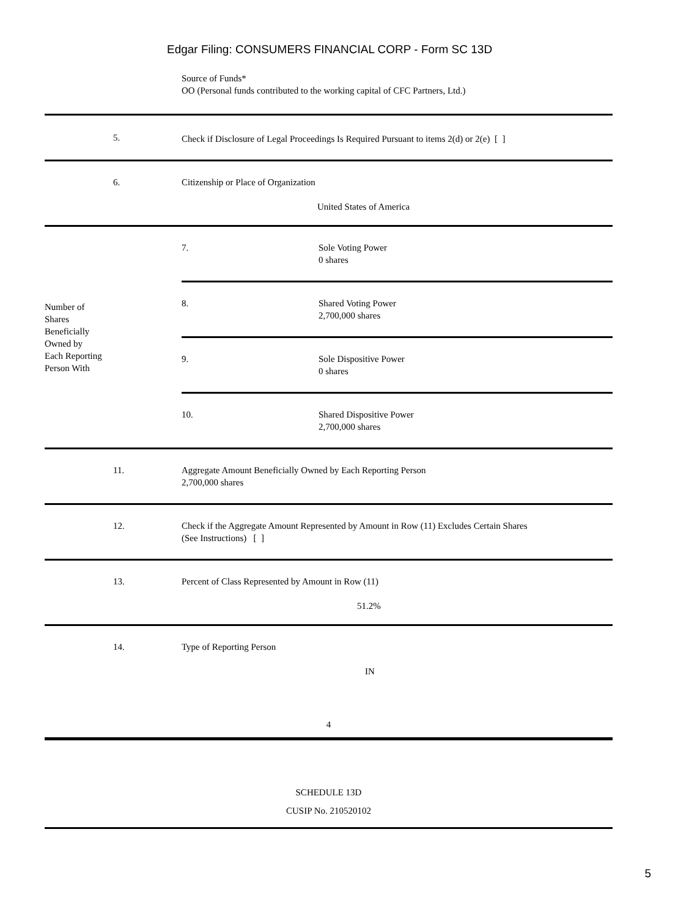Edgar Filing: CONSUMERS FINANCIAL CORP - Form SC 13D
| | | Source of Funds* OO (Personal funds contributed to the working capital of CFC Partners, Ltd.) | |
| | 5. | Check if Disclosure of Legal Proceedings Is Required Pursuant to items 2(d) or 2(e) [ ] | |
| | 6. | Citizenship or Place of Organization United States of America | |
| Number of Shares Beneficially Owned by Each Reporting Person With | | 7. | Sole Voting Power 0 shares |
| | | 8. | Shared Voting Power 2,700,000 shares |
| | | 9. | Sole Dispositive Power 0 shares |
| | | 10. | Shared Dispositive Power 2,700,000 shares |
| | 11. | Aggregate Amount Beneficially Owned by Each Reporting Person 2,700,000 shares | |
| | 12. | Check if the Aggregate Amount Represented by Amount in Row (11) Excludes Certain Shares (See Instructions) [ ] | |
| | 13. | Percent of Class Represented by Amount in Row (11) 51.2% | |
| | 14. | Type of Reporting Person IN | |
4
SCHEDULE 13D
CUSIP No. 210520102
5